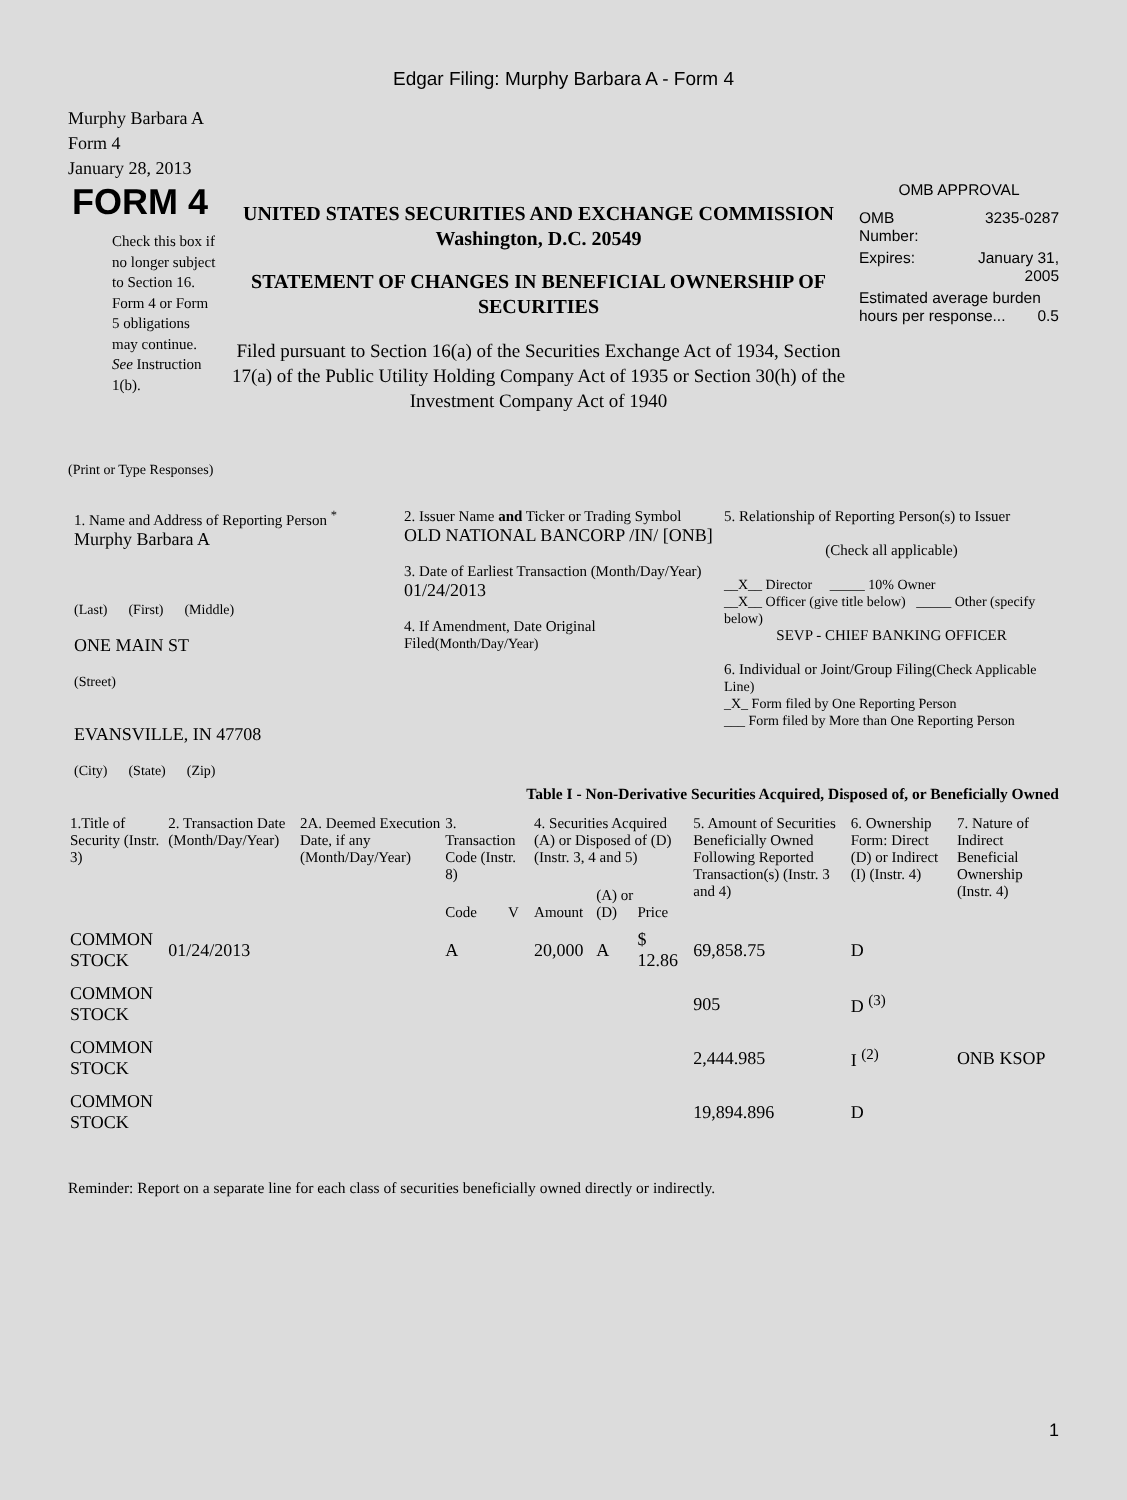Edgar Filing: Murphy Barbara A - Form 4
Murphy Barbara A
Form 4
January 28, 2013
FORM 4
Check this box if no longer subject to Section 16. Form 4 or Form 5 obligations may continue. See Instruction 1(b).
UNITED STATES SECURITIES AND EXCHANGE COMMISSION
Washington, D.C. 20549
STATEMENT OF CHANGES IN BENEFICIAL OWNERSHIP OF SECURITIES
Filed pursuant to Section 16(a) of the Securities Exchange Act of 1934, Section 17(a) of the Public Utility Holding Company Act of 1935 or Section 30(h) of the Investment Company Act of 1940
OMB APPROVAL
| OMB Number: | 3235-0287 |
| Expires: | January 31, 2005 |
| Estimated average burden hours per response... 0.5 | |
(Print or Type Responses)
1. Name and Address of Reporting Person <sup>*</sup>
Murphy Barbara A
(Last) (First) (Middle)
ONE MAIN ST
(Street)
EVANSVILLE, IN 47708
(City) (State) (Zip)
2. Issuer Name and Ticker or Trading Symbol
OLD NATIONAL BANCORP /IN/ [ONB]
3. Date of Earliest Transaction (Month/Day/Year)
01/24/2013
4. If Amendment, Date Original Filed(Month/Day/Year)
5. Relationship of Reporting Person(s) to Issuer
(Check all applicable)
__X__ Director _____ 10% Owner
__X__ Officer (give title below) _____ Other (specify below)
SEVP - CHIEF BANKING OFFICER
6. Individual or Joint/Group Filing(Check Applicable Line)
_X_ Form filed by One Reporting Person
___ Form filed by More than One Reporting Person
Table I - Non-Derivative Securities Acquired, Disposed of, or Beneficially Owned
| 1.Title of Security (Instr. 3) | 2. Transaction Date (Month/Day/Year) | 2A. Deemed Execution Date, if any (Month/Day/Year) | 3. Transaction Code (Instr. 8) | | 4. Securities Acquired (A) or Disposed of (D) (Instr. 3, 4 and 5) | | | 5. Amount of Securities Beneficially Owned Following Reported Transaction(s) (Instr. 3 and 4) | 6. Ownership Form: Direct (D) or Indirect (I) (Instr. 4) | 7. Nature of Indirect Beneficial Ownership (Instr. 4) |
| --- | --- | --- | --- | --- | --- | --- | --- | --- | --- | --- |
| | | | Code | V | Amount | (A) or (D) | Price | | | |
| COMMON STOCK | 01/24/2013 | | A | | 20,000 | A | $ 12.86 | 69,858.75 | D | |
| COMMON STOCK | | | | | | | | 905 | D <sup>(3)</sup> | |
| COMMON STOCK | | | | | | | | 2,444.985 | I <sup>(2)</sup> | ONB KSOP |
| COMMON STOCK | | | | | | | | 19,894.896 | D | |
Reminder: Report on a separate line for each class of securities beneficially owned directly or indirectly.
1